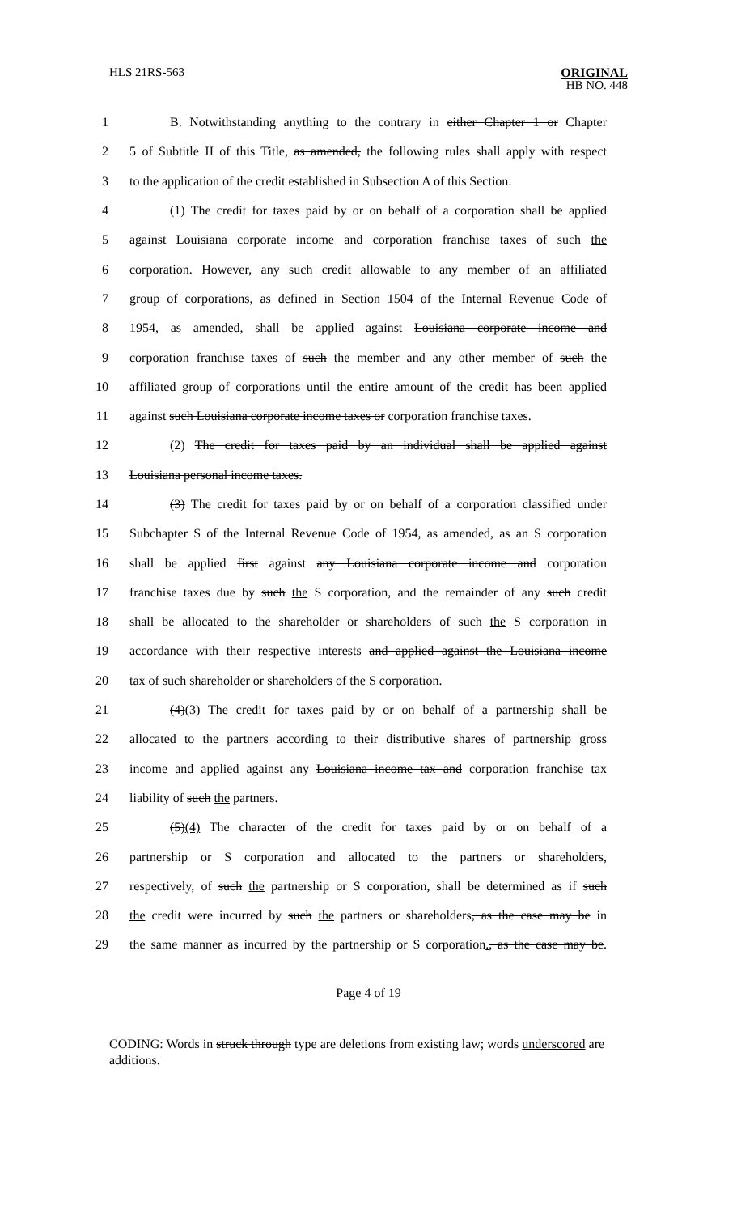HLS 21RS-563 ORIGINAL
HB NO. 448
1
B. Notwithstanding anything to the contrary in either Chapter 1 or Chapter
2
5 of Subtitle II of this Title, as amended, the following rules shall apply with respect
3
to the application of the credit established in Subsection A of this Section:
4
(1) The credit for taxes paid by or on behalf of a corporation shall be applied
5
against Louisiana corporate income and corporation franchise taxes of such the
6
corporation. However, any such credit allowable to any member of an affiliated
7
group of corporations, as defined in Section 1504 of the Internal Revenue Code of
8
1954, as amended, shall be applied against Louisiana corporate income and
9
corporation franchise taxes of such the member and any other member of such the
10
affiliated group of corporations until the entire amount of the credit has been applied
11
against such Louisiana corporate income taxes or corporation franchise taxes.
12
(2) The credit for taxes paid by an individual shall be applied against
13 Louisiana personal income taxes.
14
(3) The credit for taxes paid by or on behalf of a corporation classified under
15
Subchapter S of the Internal Revenue Code of 1954, as amended, as an S corporation
16
shall be applied first against any Louisiana corporate income and corporation
17
franchise taxes due by such the S corporation, and the remainder of any such credit
18
shall be allocated to the shareholder or shareholders of such the S corporation in
19
accordance with their respective interests and applied against the Louisiana income
20 tax of such shareholder or shareholders of the S corporation.
21
(4)(3) The credit for taxes paid by or on behalf of a partnership shall be
22
allocated to the partners according to their distributive shares of partnership gross
23
income and applied against any Louisiana income tax and corporation franchise tax
24 liability of such the partners.
25
(5)(4) The character of the credit for taxes paid by or on behalf of a
26
partnership or S corporation and allocated to the partners or shareholders,
27
respectively, of such the partnership or S corporation, shall be determined as if such
28
the credit were incurred by such the partners or shareholders, as the case may be in
29
the same manner as incurred by the partnership or S corporation., as the case may be.
Page 4 of 19
CODING: Words in struck through type are deletions from existing law; words underscored are additions.